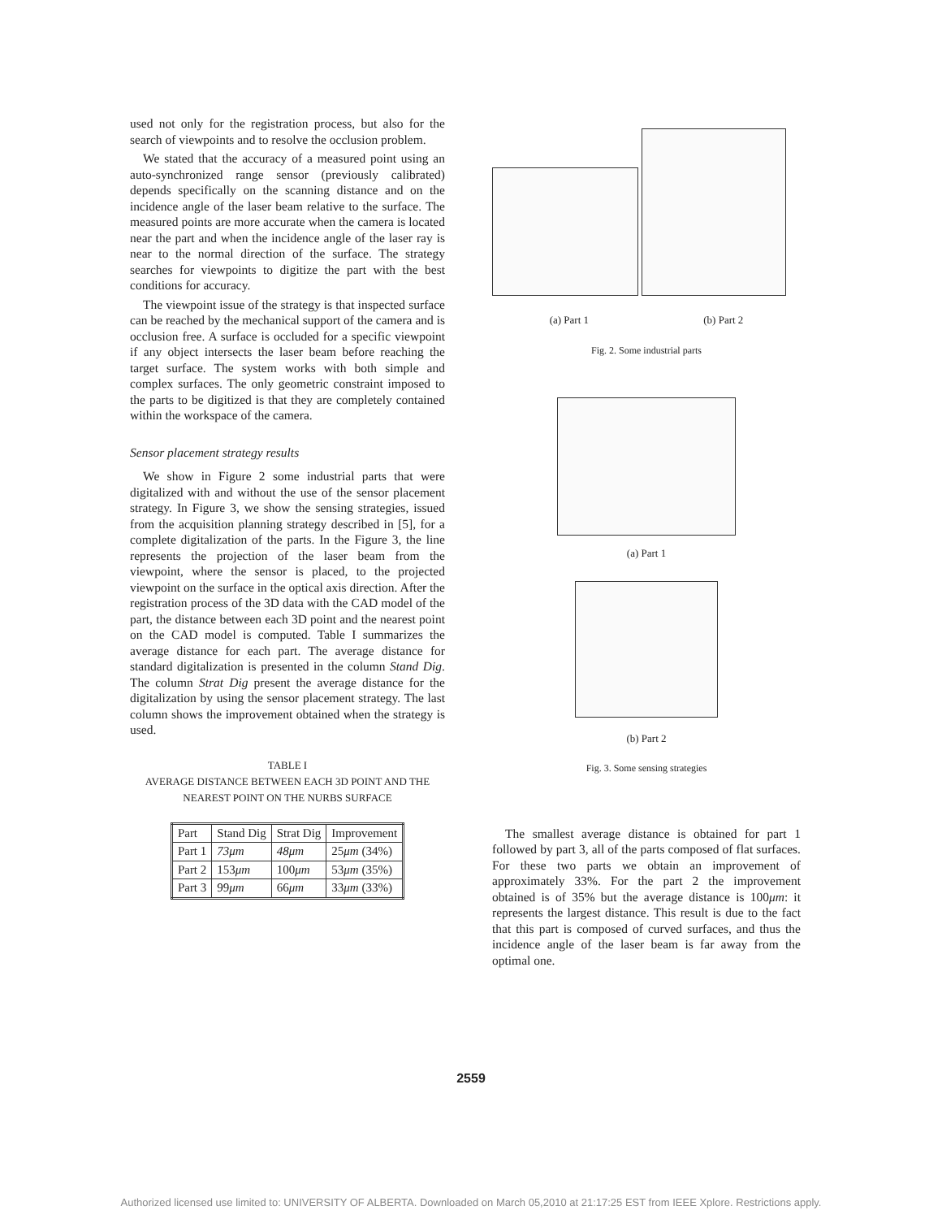used not only for the registration process, but also for the search of viewpoints and to resolve the occlusion problem.
We stated that the accuracy of a measured point using an auto-synchronized range sensor (previously calibrated) depends specifically on the scanning distance and on the incidence angle of the laser beam relative to the surface. The measured points are more accurate when the camera is located near the part and when the incidence angle of the laser ray is near to the normal direction of the surface. The strategy searches for viewpoints to digitize the part with the best conditions for accuracy.
The viewpoint issue of the strategy is that inspected surface can be reached by the mechanical support of the camera and is occlusion free. A surface is occluded for a specific viewpoint if any object intersects the laser beam before reaching the target surface. The system works with both simple and complex surfaces. The only geometric constraint imposed to the parts to be digitized is that they are completely contained within the workspace of the camera.
Sensor placement strategy results
We show in Figure 2 some industrial parts that were digitalized with and without the use of the sensor placement strategy. In Figure 3, we show the sensing strategies, issued from the acquisition planning strategy described in [5], for a complete digitalization of the parts. In the Figure 3, the line represents the projection of the laser beam from the viewpoint, where the sensor is placed, to the projected viewpoint on the surface in the optical axis direction. After the registration process of the 3D data with the CAD model of the part, the distance between each 3D point and the nearest point on the CAD model is computed. Table I summarizes the average distance for each part. The average distance for standard digitalization is presented in the column Stand Dig. The column Strat Dig present the average distance for the digitalization by using the sensor placement strategy. The last column shows the improvement obtained when the strategy is used.
TABLE I
AVERAGE DISTANCE BETWEEN EACH 3D POINT AND THE
NEAREST POINT ON THE NURBS SURFACE
| Part | Stand Dig | Strat Dig | Improvement |
| --- | --- | --- | --- |
| Part 1 | 73μm | 48μm | 25 μm (34%) |
| Part 2 | 153 μm | 100 μm | 53 μm (35%) |
| Part 3 | 99 μm | 66 μm | 33 μm (33%) |
(a) Part 1 (b) Part 2
Fig. 2. Some industrial parts
(a) Part 1
(b) Part 2
Fig. 3. Some sensing strategies
The smallest average distance is obtained for part 1 followed by part 3, all of the parts composed of flat surfaces. For these two parts we obtain an improvement of approximately 33%. For the part 2 the improvement obtained is of 35% but the average distance is 100μm: it represents the largest distance. This result is due to the fact that this part is composed of curved surfaces, and thus the incidence angle of the laser beam is far away from the optimal one.
2559
Authorized licensed use limited to: UNIVERSITY OF ALBERTA. Downloaded on March 05,2010 at 21:17:25 EST from IEEE Xplore. Restrictions apply.